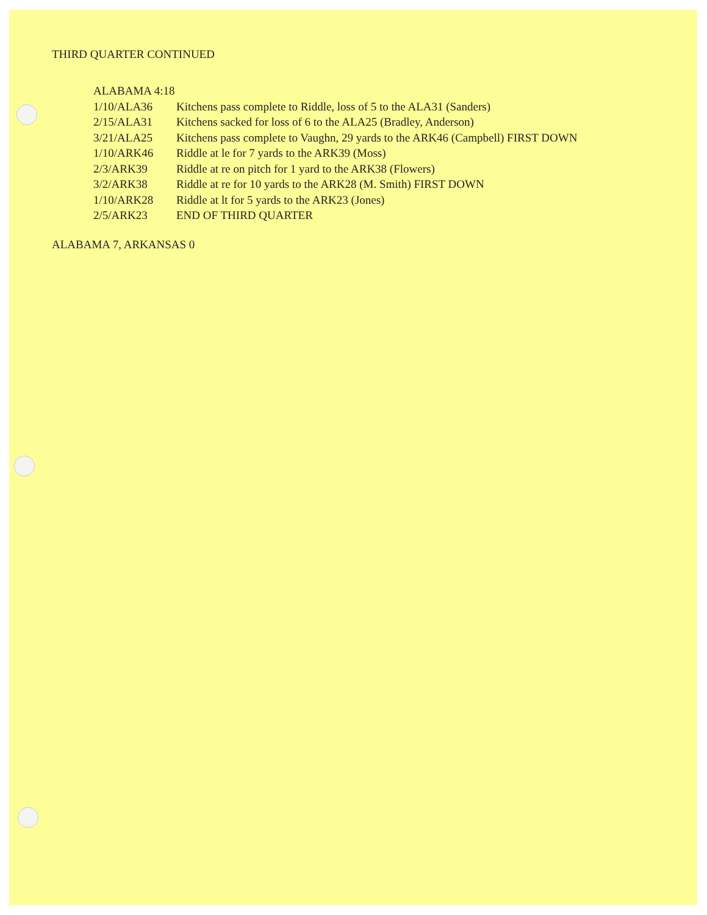THIRD QUARTER CONTINUED
ALABAMA 4:18
1/10/ALA36 Kitchens pass complete to Riddle, loss of 5 to the ALA31 (Sanders)
2/15/ALA31 Kitchens sacked for loss of 6 to the ALA25 (Bradley, Anderson)
3/21/ALA25 Kitchens pass complete to Vaughn, 29 yards to the ARK46 (Campbell) FIRST DOWN
1/10/ARK46 Riddle at le for 7 yards to the ARK39 (Moss)
2/3/ARK39 Riddle at re on pitch for 1 yard to the ARK38 (Flowers)
3/2/ARK38 Riddle at re for 10 yards to the ARK28 (M. Smith) FIRST DOWN
1/10/ARK28 Riddle at lt for 5 yards to the ARK23 (Jones)
2/5/ARK23 END OF THIRD QUARTER
ALABAMA 7, ARKANSAS 0